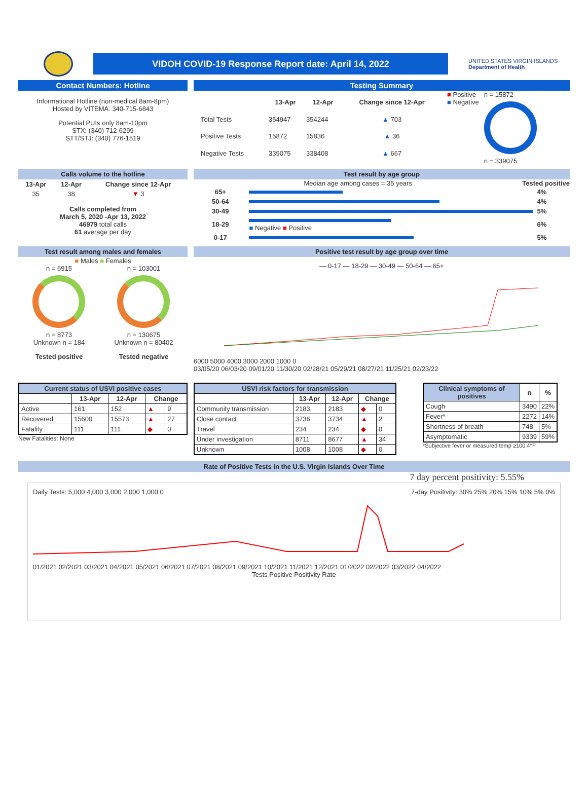VIDOH COVID-19 Response Report date: April 14, 2022
UNITED STATES VIRGIN ISLANDS
Department of Health
Contact Numbers: Hotline
Informational Hotline (non-medical 8am-8pm)
Hosted by VITEMA: 340-715-6843
Potential PUIs only 8am-10pm
STX: (340) 712-6299
STT/STJ: (340) 776-1519
Testing Summary
| | 13-Apr | 12-Apr | Change since 12-Apr |
| --- | --- | --- | --- |
| Total Tests | 354947 | 354244 | ▲ 703 |
| Positive Tests | 15872 | 15836 | ▲ 36 |
| Negative Tests | 339075 | 338408 | ▲ 667 |
■ Positive
■ Negative
n = 15872
n = 339075
Calls volume to the hotline
| 13-Apr | 12-Apr | Change since 12-Apr |
| --- | --- | --- |
| 35 | 38 | ▼ 3 |
Calls completed from
March 5, 2020 -Apr 13, 2022
46979 total calls
61 average per day
Test result by age group
Median age among cases = 35 years Tested positive
| 65+ | | 4% |
| 50-64 | | 4% |
| 30-49 | | 5% |
| 18-29 | ■ Negative ■ Positive | 6% |
| 0-17 | | 5% |
Test result among males and females
■ Males ■ Females
n = 6915
n = 8773
Unknown n = 184
Tested positive
n = 103001
n = 130675
Unknown n = 80402
Tested negative
Positive test result by age group over time
— 0-17 — 18-29 — 30-49 — 50-64 — 65+
6000 5000 4000 3000 2000 1000 0
03/05/20 06/03/20 09/01/20 11/30/20 02/28/21 05/29/21 08/27/21 11/25/21 02/23/22
| Current status of USVI positive cases | | | | |
| --- | --- | --- | --- | --- |
| | 13-Apr | 12-Apr | Change | |
| Active | 161 | 152 | ▲ | 9 |
| Recovered | 15600 | 15573 | ▲ | 27 |
| Fatality | 111 | 111 | ◆ | 0 |
New Fatalities: None
| USVI risk factors for transmission | | | | |
| --- | --- | --- | --- | --- |
| | 13-Apr | 12-Apr | Change | |
| Community transmission | 2183 | 2183 | ◆ | 0 |
| Close contact | 3736 | 3734 | ▲ | 2 |
| Travel | 234 | 234 | ◆ | 0 |
| Under investigation | 8711 | 8677 | ▲ | 34 |
| Unknown | 1008 | 1008 | ◆ | 0 |
| Clinical symptoms of positives | n | % |
| --- | --- | --- |
| Cough | 3490 | 22% |
| Fever* | 2272 | 14% |
| Shortness of breath | 748 | 5% |
| Asymptomatic | 9339 | 59% |
*Subjective fever or measured temp ≥100.4°F
Rate of Positive Tests in the U.S. Virgin Islands Over Time
7 day percent positivity: 5.55%
Daily Tests: 5,000 4,000 3,000 2,000 1,000 0 7-day Positivity: 30% 25% 20% 15% 10% 5% 0%
01/2021 02/2021 03/2021 04/2021 05/2021 06/2021 07/2021 08/2021 09/2021 10/2021 11/2021 12/2021 01/2022 02/2022 03/2022 04/2022
Tests Positive Positivity Rate